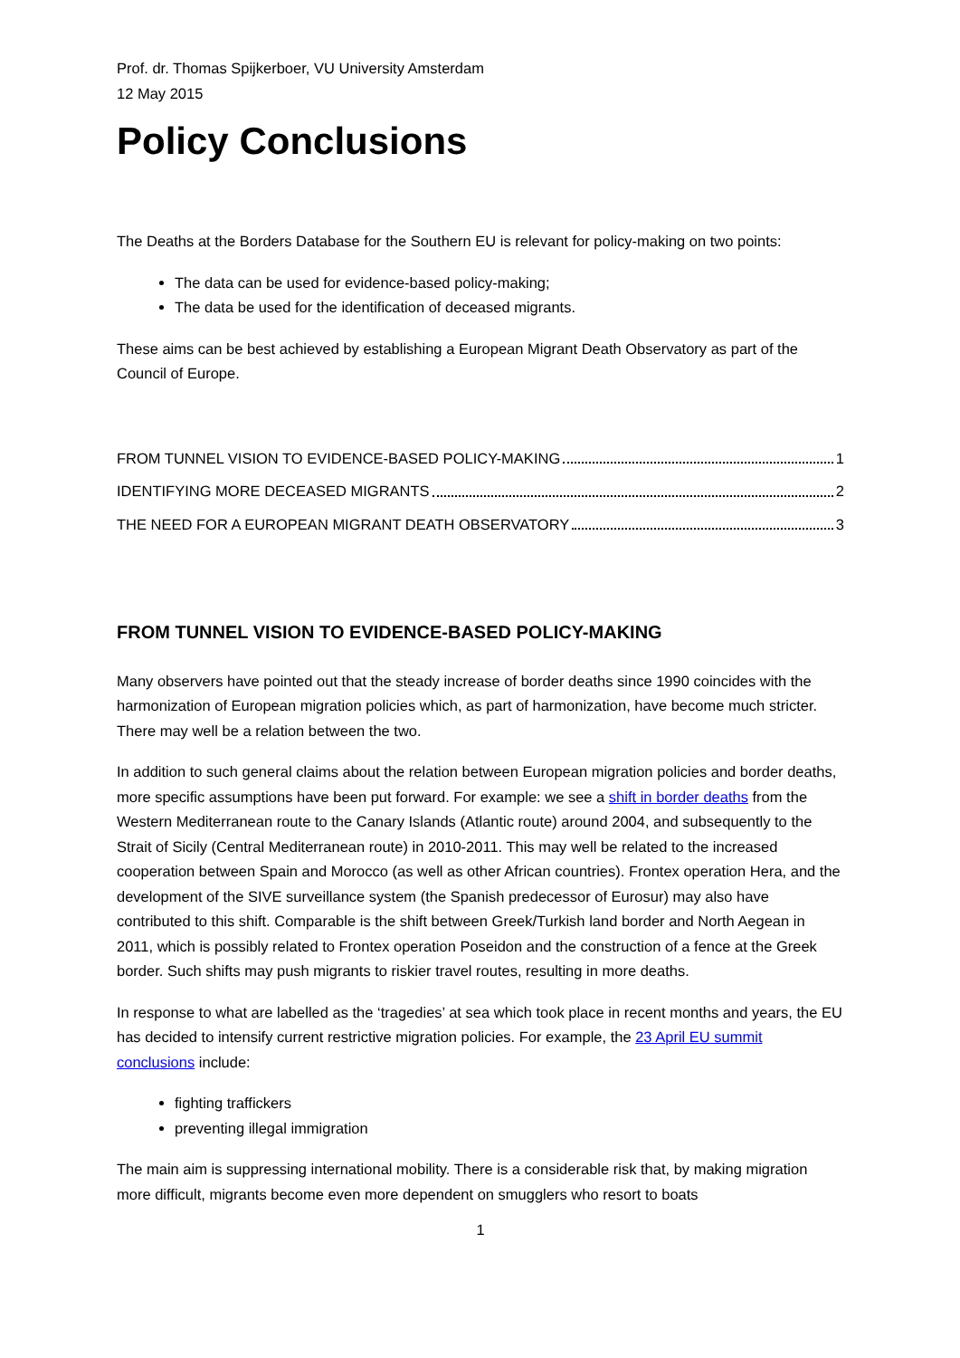Prof. dr. Thomas Spijkerboer, VU University Amsterdam
12 May 2015
Policy Conclusions
The Deaths at the Borders Database for the Southern EU is relevant for policy-making on two points:
The data can be used for evidence-based policy-making;
The data be used for the identification of deceased migrants.
These aims can be best achieved by establishing a European Migrant Death Observatory as part of the Council of Europe.
FROM TUNNEL VISION TO EVIDENCE-BASED POLICY-MAKING 1
IDENTIFYING MORE DECEASED MIGRANTS 2
THE NEED FOR A EUROPEAN MIGRANT DEATH OBSERVATORY 3
FROM TUNNEL VISION TO EVIDENCE-BASED POLICY-MAKING
Many observers have pointed out that the steady increase of border deaths since 1990 coincides with the harmonization of European migration policies which, as part of harmonization, have become much stricter. There may well be a relation between the two.
In addition to such general claims about the relation between European migration policies and border deaths, more specific assumptions have been put forward. For example: we see a shift in border deaths from the Western Mediterranean route to the Canary Islands (Atlantic route) around 2004, and subsequently to the Strait of Sicily (Central Mediterranean route) in 2010-2011. This may well be related to the increased cooperation between Spain and Morocco (as well as other African countries). Frontex operation Hera, and the development of the SIVE surveillance system (the Spanish predecessor of Eurosur) may also have contributed to this shift. Comparable is the shift between Greek/Turkish land border and North Aegean in 2011, which is possibly related to Frontex operation Poseidon and the construction of a fence at the Greek border. Such shifts may push migrants to riskier travel routes, resulting in more deaths.
In response to what are labelled as the ‘tragedies’ at sea which took place in recent months and years, the EU has decided to intensify current restrictive migration policies. For example, the 23 April EU summit conclusions include:
fighting traffickers
preventing illegal immigration
The main aim is suppressing international mobility. There is a considerable risk that, by making migration more difficult, migrants become even more dependent on smugglers who resort to boats
1